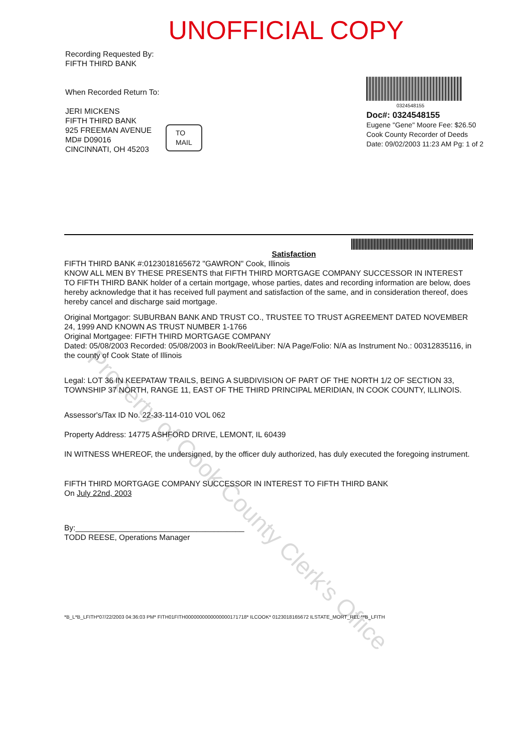UNOFFICIAL COPY
Recording Requested By:
FIFTH THIRD BANK
When Recorded Return To:
JERI MICKENS
FIFTH THIRD BANK
925 FREEMAN AVENUE
MD# D09016
CINCINNATI, OH 45203
0324548155
Doc#: 0324548155
Eugene "Gene" Moore Fee: $26.50
Cook County Recorder of Deeds
Date: 09/02/2003 11:23 AM Pg: 1 of 2
TO
MAIL
Satisfaction
FIFTH THIRD BANK #:0123018165672 "GAWRON" Cook, Illinois
KNOW ALL MEN BY THESE PRESENTS that FIFTH THIRD MORTGAGE COMPANY SUCCESSOR IN INTEREST TO FIFTH THIRD BANK holder of a certain mortgage, whose parties, dates and recording information are below, does hereby acknowledge that it has received full payment and satisfaction of the same, and in consideration thereof, does hereby cancel and discharge said mortgage.
Original Mortgagor: SUBURBAN BANK AND TRUST CO., TRUSTEE TO TRUST AGREEMENT DATED NOVEMBER 24, 1999 AND KNOWN AS TRUST NUMBER 1-1766
Original Mortgagee: FIFTH THIRD MORTGAGE COMPANY
Dated: 05/08/2003 Recorded: 05/08/2003 in Book/Reel/Liber: N/A Page/Folio: N/A as Instrument No.: 00312835116, in the county of Cook State of Illinois
Legal: LOT 36 IN KEEPATAW TRAILS, BEING A SUBDIVISION OF PART OF THE NORTH 1/2 OF SECTION 33, TOWNSHIP 37 NORTH, RANGE 11, EAST OF THE THIRD PRINCIPAL MERIDIAN, IN COOK COUNTY, ILLINOIS.
Assessor's/Tax ID No. 22-33-114-010 VOL 062
Property Address: 14775 ASHFORD DRIVE, LEMONT, IL 60439
IN WITNESS WHEREOF, the undersigned, by the officer duly authorized, has duly executed the foregoing instrument.
FIFTH THIRD MORTGAGE COMPANY SUCCESSOR IN INTEREST TO FIFTH THIRD BANK
On July 22nd, 2003
By:_______________________________________
TODD REESE, Operations Manager
*B_L*B_LFITH*07/22/2003 04:36:03 PM* FITH01FITH0000000000000000171718* ILCOOK* 0123018165672 ILSTATE_MORT_REL **B_LFITH
Property of Cook County Clerk's Office